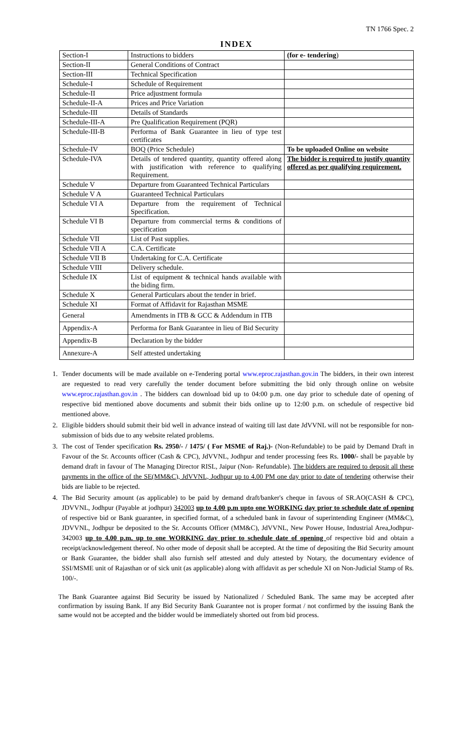TN 1766 Spec. 2
INDEX
| Section-I | Instructions to bidders | (for e- tendering ) |
| Section-II | General Conditions of Contract | |
| Section-III | Technical Specification | |
| Schedule-I | Schedule of Requirement | |
| Schedule-II | Price adjustment formula | |
| Schedule-II-A | Prices and Price Variation | |
| Schedule-III | Details of Standards | |
| Schedule-III-A | Pre Qualification Requirement (PQR) | |
| Schedule-III-B | Performa of Bank Guarantee in lieu of type test certificates | |
| Schedule-IV | BOQ (Price Schedule) | To be uploaded Online on website |
| Schedule-IVA | Details of tendered quantity, quantity offered along with justification with reference to qualifying Requirement. | The bidder is required to justify quantity offered as per qualifying requirement. |
| Schedule V | Departure from Guaranteed Technical Particulars | |
| Schedule V A | Guaranteed Technical Particulars | |
| Schedule VI A | Departure from the requirement of Technical Specification. | |
| Schedule VI B | Departure from commercial terms & conditions of specification | |
| Schedule VII | List of Past supplies. | |
| Schedule VII A | C.A. Certificate | |
| Schedule VII B | Undertaking for C.A. Certificate | |
| Schedule VIII | Delivery schedule. | |
| Schedule IX | List of equipment & technical hands available with the biding firm. | |
| Schedule X | General Particulars about the tender in brief. | |
| Schedule XI | Format of Affidavit for Rajasthan MSME | |
| General | Amendments in ITB & GCC & Addendum in ITB | |
| Appendix-A | Performa for Bank Guarantee in lieu of Bid Security | |
| Appendix-B | Declaration by the bidder | |
| Annexure-A | Self attested undertaking | |
1. Tender documents will be made available on e-Tendering portal www.eproc.rajasthan.gov.in The bidders, in their own interest are requested to read very carefully the tender document before submitting the bid only through online on website www.eproc.rajasthan.gov.in . The bidders can download bid up to 04:00 p.m. one day prior to schedule date of opening of respective bid mentioned above documents and submit their bids online up to 12:00 p.m. on schedule of respective bid mentioned above.
2. Eligible bidders should submit their bid well in advance instead of waiting till last date JdVVNL will not be responsible for non-submission of bids due to any website related problems.
3. The cost of Tender specification Rs. 2950/- / 1475/ ( For MSME of Raj.)- (Non-Refundable) to be paid by Demand Draft in Favour of the Sr. Accounts officer (Cash & CPC), JdVVNL, Jodhpur and tender processing fees Rs. 1000/- shall be payable by demand draft in favour of The Managing Director RISL, Jaipur (Non- Refundable). The bidders are required to deposit all these payments in the office of the SE(MM&C), JdVVNL, Jodhpur up to 4.00 PM one day prior to date of tendering otherwise their bids are liable to be rejected.
4. The Bid Security amount (as applicable) to be paid by demand draft/banker's cheque in favous of SR.AO(CASH & CPC), JDVVNL, Jodhpur (Payable at jodhpur) 342003 up to 4.00 p.m upto one WORKING day prior to schedule date of opening of respective bid or Bank guarantee, in specified format, of a scheduled bank in favour of superintending Engineer (MM&C), JDVVNL, Jodhpur be deposited to the Sr. Accounts Officer (MM&C), JdVVNL, New Power House, Industrial Area,Jodhpur-342003 up to 4.00 p.m. up to one WORKING day prior to schedule date of opening of respective bid and obtain a receipt/acknowledgement thereof. No other mode of deposit shall be accepted. At the time of depositing the Bid Security amount or Bank Guarantee, the bidder shall also furnish self attested and duly attested by Notary, the documentary evidence of SSI/MSME unit of Rajasthan or of sick unit (as applicable) along with affidavit as per schedule XI on Non-Judicial Stamp of Rs. 100/-.
The Bank Guarantee against Bid Security be issued by Nationalized / Scheduled Bank. The same may be accepted after confirmation by issuing Bank. If any Bid Security Bank Guarantee not is proper format / not confirmed by the issuing Bank the same would not be accepted and the bidder would be immediately shorted out from bid process.